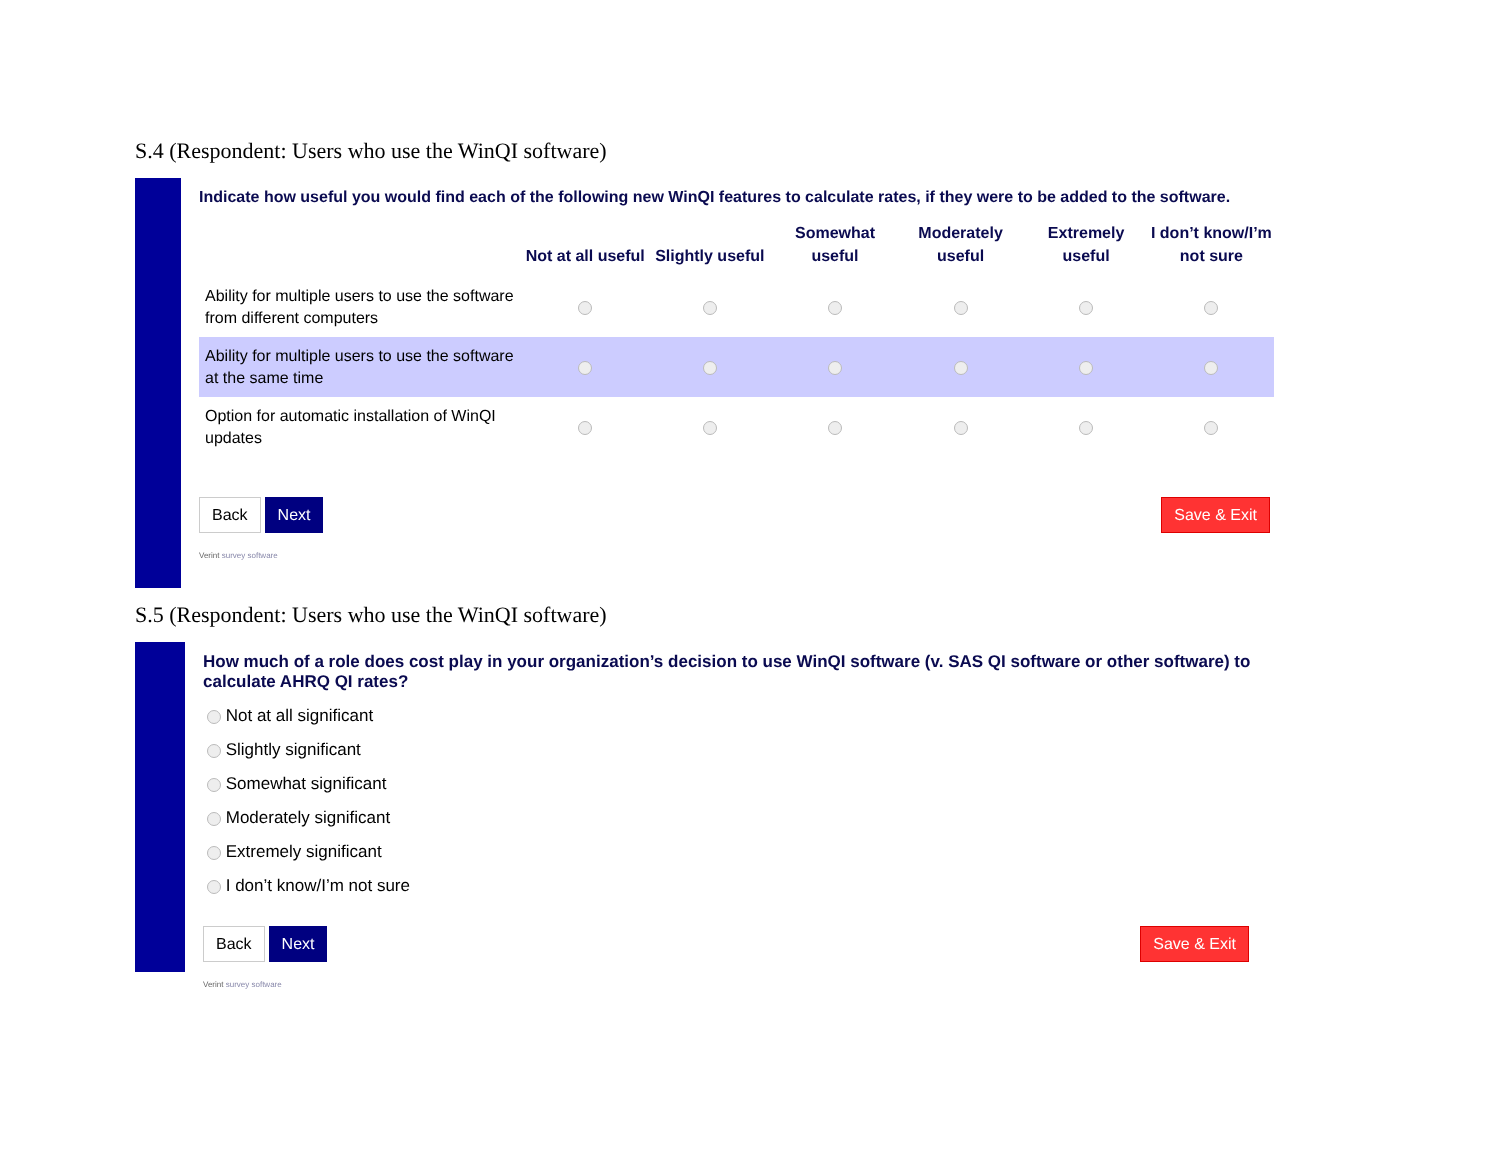S.4 (Respondent: Users who use the WinQI software)
Indicate how useful you would find each of the following new WinQI features to calculate rates, if they were to be added to the software.
| | Not at all useful | Slightly useful | Somewhat useful | Moderately useful | Extremely useful | I don’t know/I’m not sure |
| --- | --- | --- | --- | --- | --- | --- |
| Ability for multiple users to use the software from different computers | | | | | | |
| Ability for multiple users to use the software at the same time | | | | | | |
| Option for automatic installation of WinQI updates | | | | | | |
Back Next Save & Exit
Verint survey software
S.5 (Respondent: Users who use the WinQI software)
How much of a role does cost play in your organization’s decision to use WinQI software (v. SAS QI software or other software) to calculate AHRQ QI rates?
Not at all significant
Slightly significant
Somewhat significant
Moderately significant
Extremely significant
I don’t know/I’m not sure
Back Next Save & Exit
Verint survey software